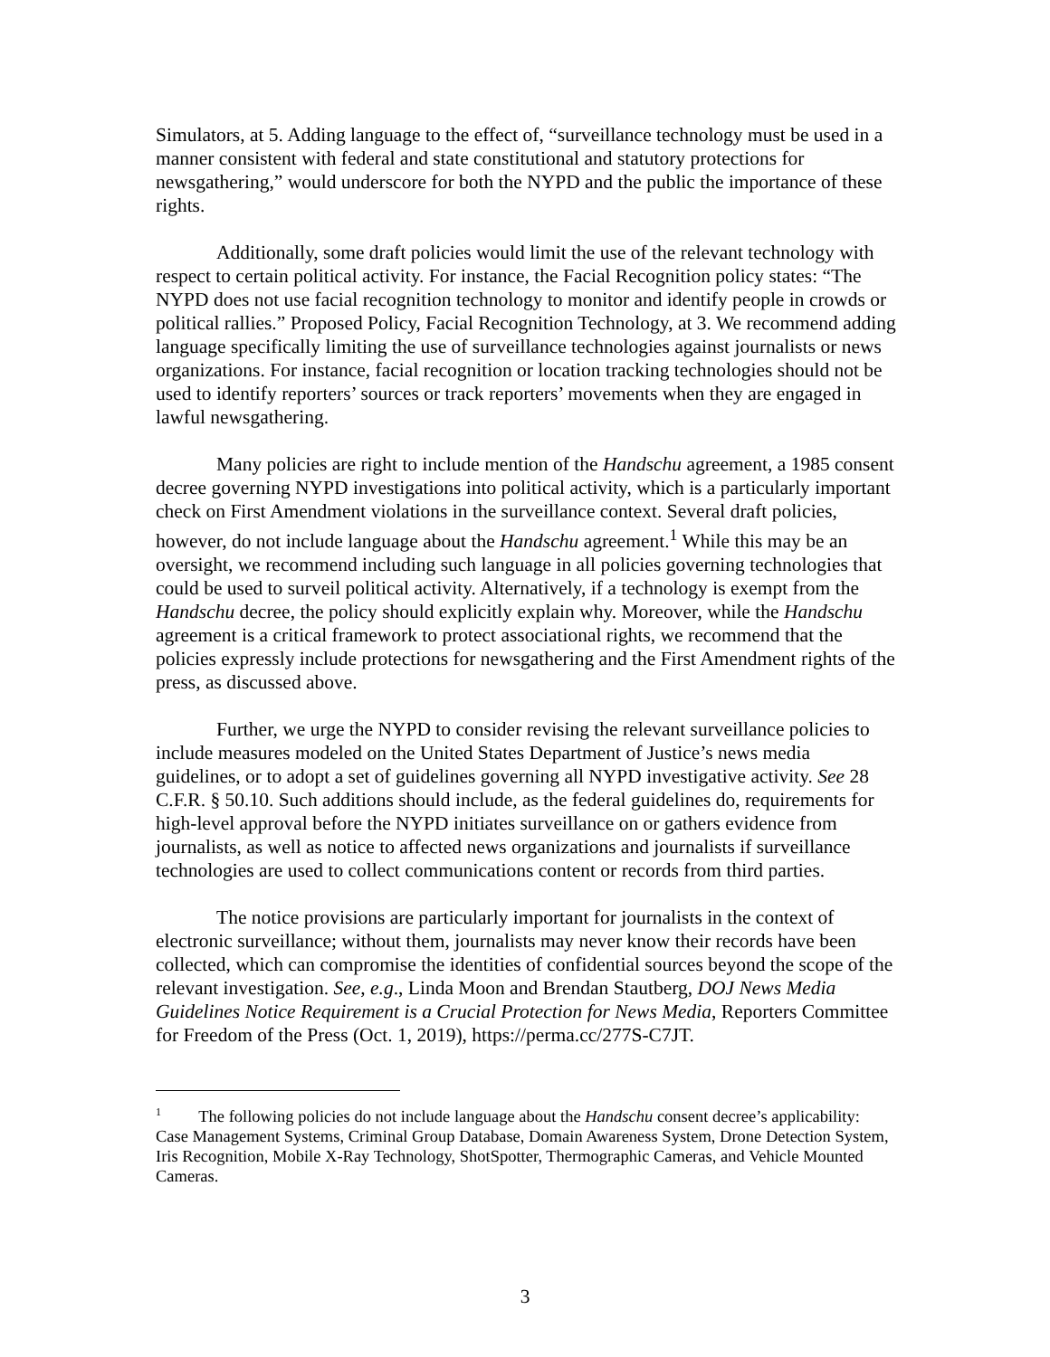Simulators, at 5. Adding language to the effect of, “surveillance technology must be used in a manner consistent with federal and state constitutional and statutory protections for newsgathering,” would underscore for both the NYPD and the public the importance of these rights.
Additionally, some draft policies would limit the use of the relevant technology with respect to certain political activity. For instance, the Facial Recognition policy states: “The NYPD does not use facial recognition technology to monitor and identify people in crowds or political rallies.” Proposed Policy, Facial Recognition Technology, at 3. We recommend adding language specifically limiting the use of surveillance technologies against journalists or news organizations. For instance, facial recognition or location tracking technologies should not be used to identify reporters’ sources or track reporters’ movements when they are engaged in lawful newsgathering.
Many policies are right to include mention of the Handschu agreement, a 1985 consent decree governing NYPD investigations into political activity, which is a particularly important check on First Amendment violations in the surveillance context. Several draft policies, however, do not include language about the Handschu agreement.<sup>1</sup> While this may be an oversight, we recommend including such language in all policies governing technologies that could be used to surveil political activity. Alternatively, if a technology is exempt from the Handschu decree, the policy should explicitly explain why. Moreover, while the Handschu agreement is a critical framework to protect associational rights, we recommend that the policies expressly include protections for newsgathering and the First Amendment rights of the press, as discussed above.
Further, we urge the NYPD to consider revising the relevant surveillance policies to include measures modeled on the United States Department of Justice’s news media guidelines, or to adopt a set of guidelines governing all NYPD investigative activity. See 28 C.F.R. § 50.10. Such additions should include, as the federal guidelines do, requirements for high-level approval before the NYPD initiates surveillance on or gathers evidence from journalists, as well as notice to affected news organizations and journalists if surveillance technologies are used to collect communications content or records from third parties.
The notice provisions are particularly important for journalists in the context of electronic surveillance; without them, journalists may never know their records have been collected, which can compromise the identities of confidential sources beyond the scope of the relevant investigation. See, e.g., Linda Moon and Brendan Stautberg, DOJ News Media Guidelines Notice Requirement is a Crucial Protection for News Media, Reporters Committee for Freedom of the Press (Oct. 1, 2019), https://perma.cc/277S-C7JT.
<sup>1</sup> The following policies do not include language about the Handschu consent decree’s applicability: Case Management Systems, Criminal Group Database, Domain Awareness System, Drone Detection System, Iris Recognition, Mobile X-Ray Technology, ShotSpotter, Thermographic Cameras, and Vehicle Mounted Cameras.
3